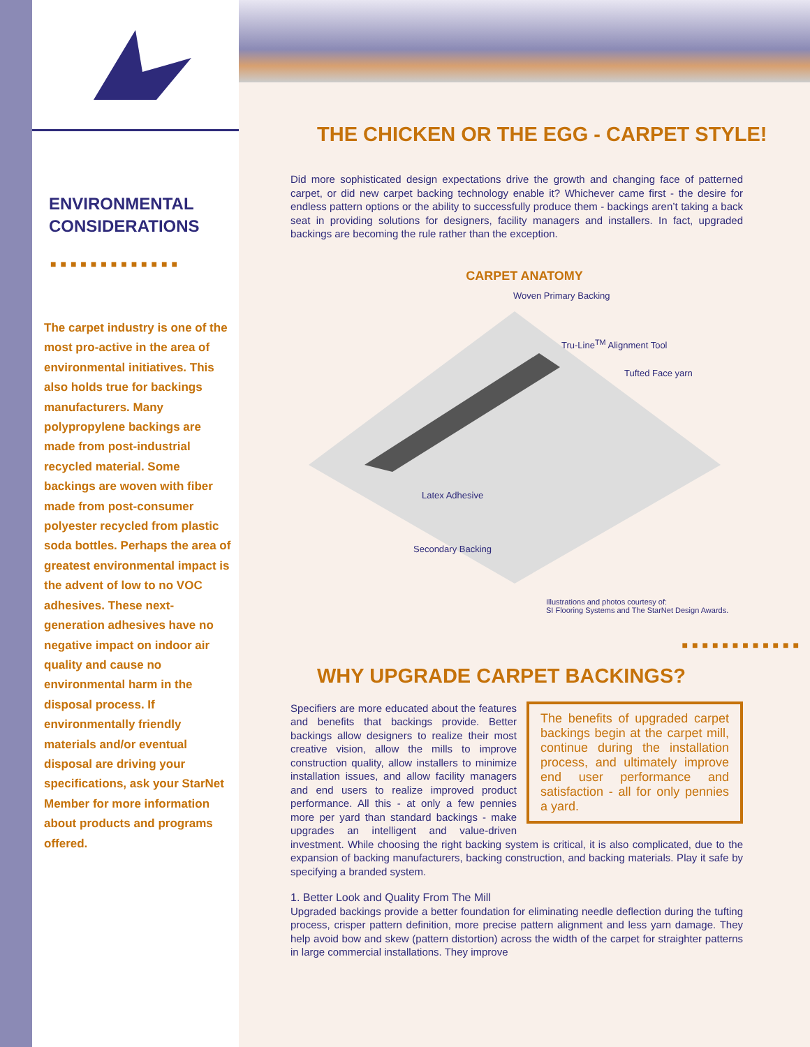ENVIRONMENTAL CONSIDERATIONS
■■■■■■■■■■■■■
The carpet industry is one of the most pro-active in the area of environmental initiatives. This also holds true for backings manufacturers. Many polypropylene backings are made from post-industrial recycled material. Some backings are woven with fiber made from post-consumer polyester recycled from plastic soda bottles. Perhaps the area of greatest environmental impact is the advent of low to no VOC adhesives. These next-generation adhesives have no negative impact on indoor air quality and cause no environmental harm in the disposal process. If environmentally friendly materials and/or eventual disposal are driving your specifications, ask your StarNet Member for more information about products and programs offered.
THE CHICKEN OR THE EGG - CARPET STYLE!
Did more sophisticated design expectations drive the growth and changing face of patterned carpet, or did new carpet backing technology enable it? Whichever came first - the desire for endless pattern options or the ability to successfully produce them - backings aren’t taking a back seat in providing solutions for designers, facility managers and installers. In fact, upgraded backings are becoming the rule rather than the exception.
CARPET ANATOMY
Woven Primary Backing
Tru-Line<sup>TM</sup> Alignment Tool
Tufted Face yarn
Latex Adhesive
Secondary Backing
Illustrations and photos courtesy of:
SI Flooring Systems and The StarNet Design Awards.
■■■■■■■■■■■■
WHY UPGRADE CARPET BACKINGS?
The benefits of upgraded carpet backings begin at the carpet mill, continue during the installation process, and ultimately improve end user performance and satisfaction - all for only pennies a yard.
Specifiers are more educated about the features and benefits that backings provide. Better backings allow designers to realize their most creative vision, allow the mills to improve construction quality, allow installers to minimize installation issues, and allow facility managers and end users to realize improved product performance. All this - at only a few pennies more per yard than standard backings - make upgrades an intelligent and value-driven investment. While choosing the right backing system is critical, it is also complicated, due to the expansion of backing manufacturers, backing construction, and backing materials. Play it safe by specifying a branded system.
1. Better Look and Quality From The Mill
Upgraded backings provide a better foundation for eliminating needle deflection during the tufting process, crisper pattern definition, more precise pattern alignment and less yarn damage. They help avoid bow and skew (pattern distortion) across the width of the carpet for straighter patterns in large commercial installations. They improve